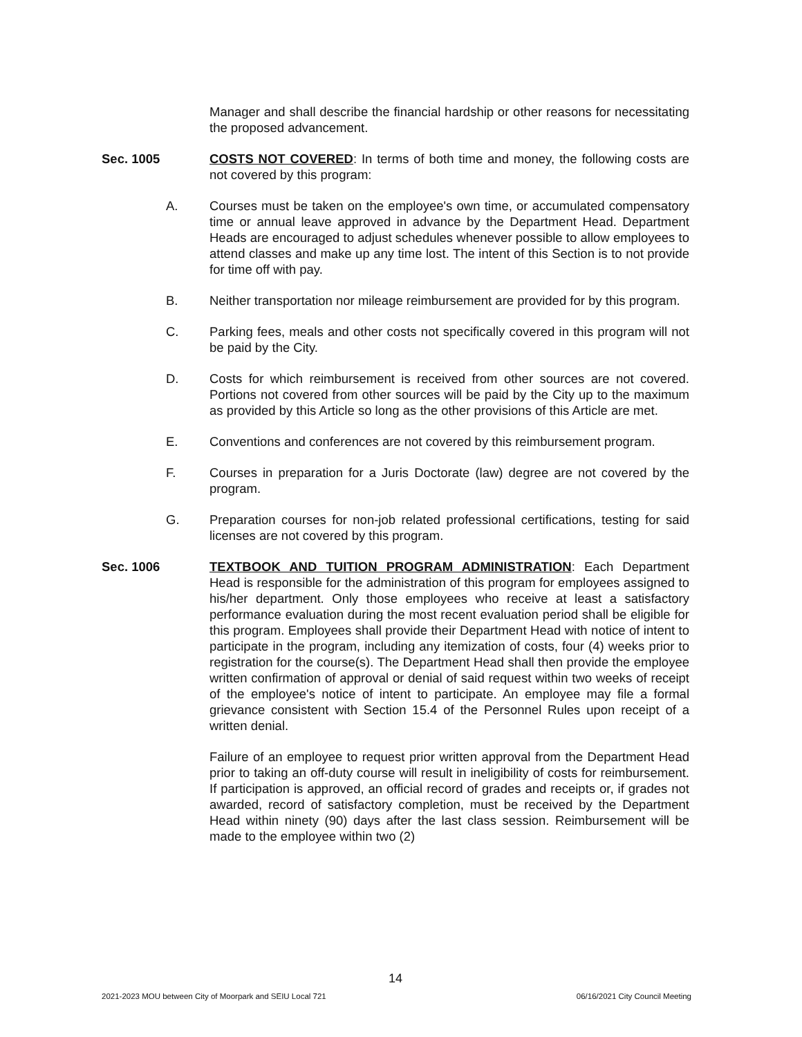Manager and shall describe the financial hardship or other reasons for necessitating the proposed advancement.
Sec. 1005 COSTS NOT COVERED: In terms of both time and money, the following costs are not covered by this program:
A. Courses must be taken on the employee's own time, or accumulated compensatory time or annual leave approved in advance by the Department Head. Department Heads are encouraged to adjust schedules whenever possible to allow employees to attend classes and make up any time lost. The intent of this Section is to not provide for time off with pay.
B. Neither transportation nor mileage reimbursement are provided for by this program.
C. Parking fees, meals and other costs not specifically covered in this program will not be paid by the City.
D. Costs for which reimbursement is received from other sources are not covered. Portions not covered from other sources will be paid by the City up to the maximum as provided by this Article so long as the other provisions of this Article are met.
E. Conventions and conferences are not covered by this reimbursement program.
F. Courses in preparation for a Juris Doctorate (law) degree are not covered by the program.
G. Preparation courses for non-job related professional certifications, testing for said licenses are not covered by this program.
Sec. 1006 TEXTBOOK AND TUITION PROGRAM ADMINISTRATION: Each Department Head is responsible for the administration of this program for employees assigned to his/her department. Only those employees who receive at least a satisfactory performance evaluation during the most recent evaluation period shall be eligible for this program. Employees shall provide their Department Head with notice of intent to participate in the program, including any itemization of costs, four (4) weeks prior to registration for the course(s). The Department Head shall then provide the employee written confirmation of approval or denial of said request within two weeks of receipt of the employee's notice of intent to participate. An employee may file a formal grievance consistent with Section 15.4 of the Personnel Rules upon receipt of a written denial.
Failure of an employee to request prior written approval from the Department Head prior to taking an off-duty course will result in ineligibility of costs for reimbursement. If participation is approved, an official record of grades and receipts or, if grades not awarded, record of satisfactory completion, must be received by the Department Head within ninety (90) days after the last class session. Reimbursement will be made to the employee within two (2)
14
2021-2023 MOU between City of Moorpark and SEIU Local 721
06/16/2021 City Council Meeting